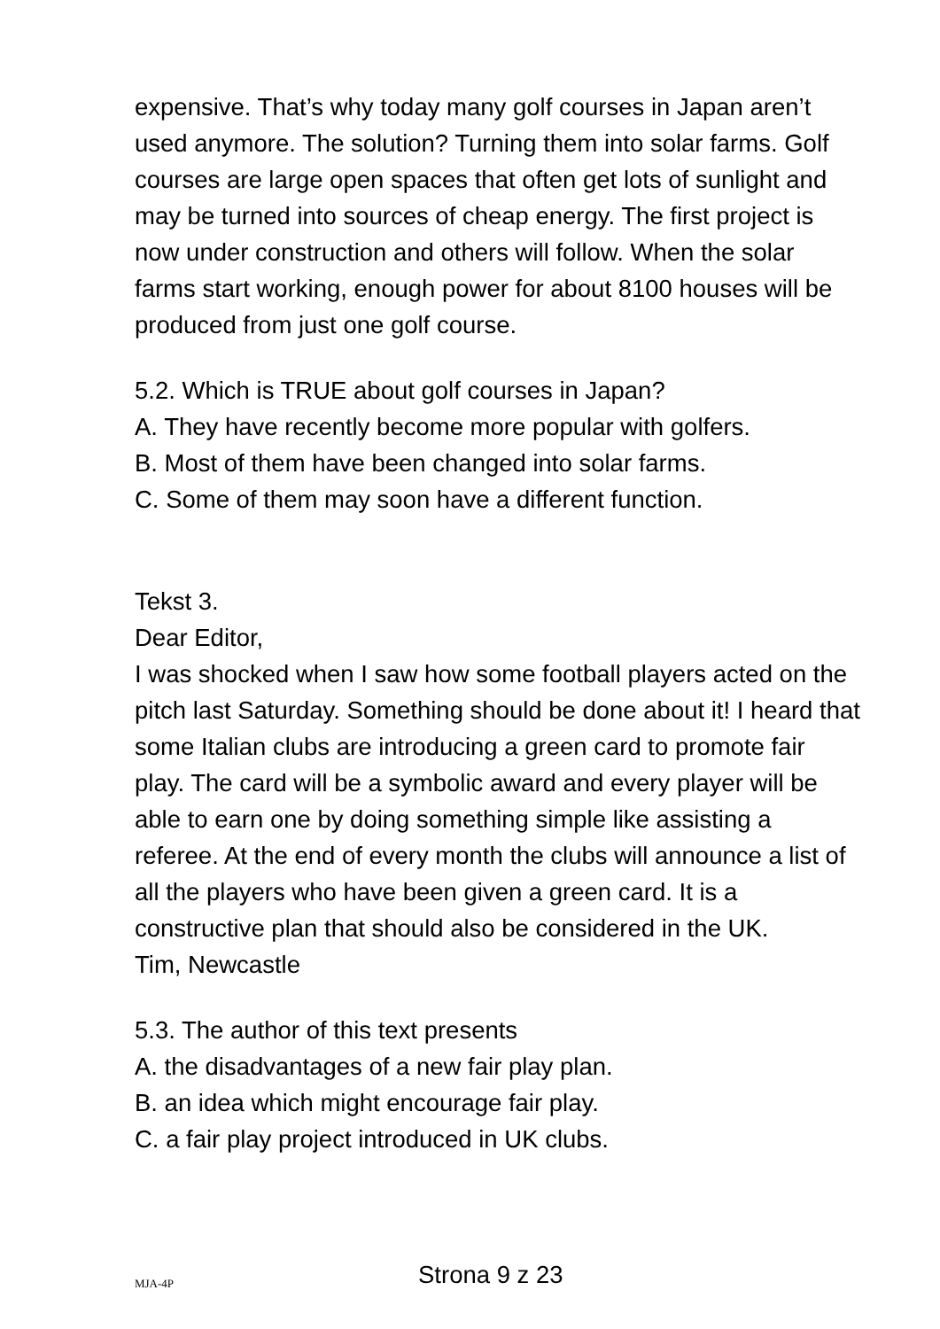expensive. That’s why today many golf courses in Japan aren’t used anymore. The solution? Turning them into solar farms. Golf courses are large open spaces that often get lots of sunlight and may be turned into sources of cheap energy. The first project is now under construction and others will follow. When the solar farms start working, enough power for about 8100 houses will be produced from just one golf course.
5.2. Which is TRUE about golf courses in Japan?
A. They have recently become more popular with golfers.
B. Most of them have been changed into solar farms.
C. Some of them may soon have a different function.
Tekst 3.
Dear Editor,
I was shocked when I saw how some football players acted on the pitch last Saturday. Something should be done about it! I heard that some Italian clubs are introducing a green card to promote fair play. The card will be a symbolic award and every player will be able to earn one by doing something simple like assisting a referee. At the end of every month the clubs will announce a list of all the players who have been given a green card. It is a constructive plan that should also be considered in the UK.
Tim, Newcastle
5.3. The author of this text presents
A. the disadvantages of a new fair play plan.
B. an idea which might encourage fair play.
C. a fair play project introduced in UK clubs.
MJA-4P Strona 9 z 23